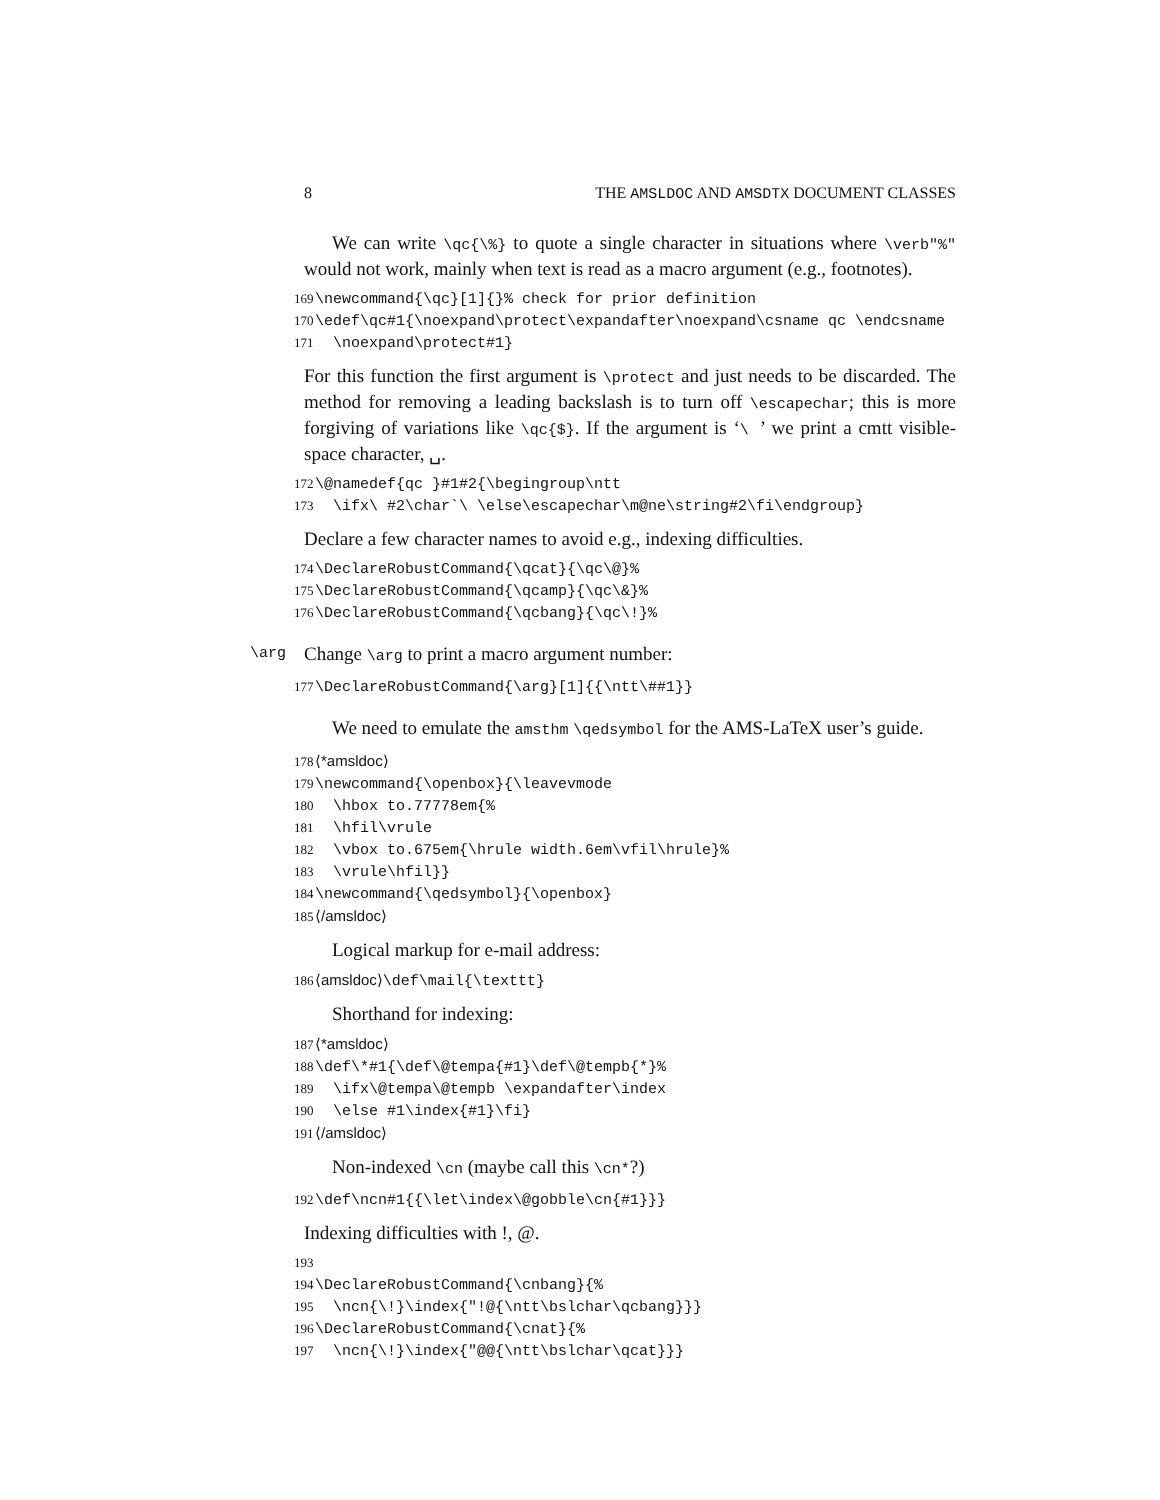8 THE AMSLDOC AND AMSDTX DOCUMENT CLASSES
We can write \qc{\%} to quote a single character in situations where \verb"%" would not work, mainly when text is read as a macro argument (e.g., footnotes).
169 \newcommand{\qc}[1]{}% check for prior definition 170 \edef\qc#1{\noexpand\protect\expandafter\noexpand\csname qc \endcsname 171 \noexpand\protect#1}
For this function the first argument is \protect and just needs to be discarded. The method for removing a leading backslash is to turn off \escapechar; this is more forgiving of variations like \qc{$}. If the argument is ‘\ ’ we print a cmtt visible-space character, ␣.
172 \@namedef{qc }#1#2{\begingroup\ntt 173 \ifx\ #2\char`\ \else\escapechar\m@ne\string#2\fi\endgroup}
Declare a few character names to avoid e.g., indexing difficulties.
174 \DeclareRobustCommand{\qcat}{\qc\@}% 175 \DeclareRobustCommand{\qcamp}{\qc\&}% 176 \DeclareRobustCommand{\qcbang}{\qc\!}%
\arg Change \arg to print a macro argument number:
177 \DeclareRobustCommand{\arg}[1]{{\ntt\##1}}
We need to emulate the amsthm \qedsymbol for the AMS-LaTeX user’s guide.
178 ⟨*amsldoc⟩ 179 \newcommand{\openbox}{\leavevmode 180 \hbox to.77778em{% 181 \hfil\vrule 182 \vbox to.675em{\hrule width.6em\vfil\hrule}% 183 \vrule\hfil}} 184 \newcommand{\qedsymbol}{\openbox} 185 ⟨/amsldoc⟩
Logical markup for e-mail address:
186 ⟨amsldoc⟩\def\mail{\texttt}
Shorthand for indexing:
187 ⟨*amsldoc⟩ 188 \def\*#1{\def\@tempa{#1}\def\@tempb{*}% 189 \ifx\@tempa\@tempb \expandafter\index 190 \else #1\index{#1}\fi} 191 ⟨/amsldoc⟩
Non-indexed \cn (maybe call this \cn*?)
192 \def\ncn#1{{\let\index\@gobble\cn{#1}}}
Indexing difficulties with !, @.
193 194 \DeclareRobustCommand{\cnbang}{% 195 \ncn{\!}\index{"!@{\ntt\bslchar\qcbang}}} 196 \DeclareRobustCommand{\cnat}{% 197 \ncn{\!}\index{"@@{\ntt\bslchar\qcat}}}